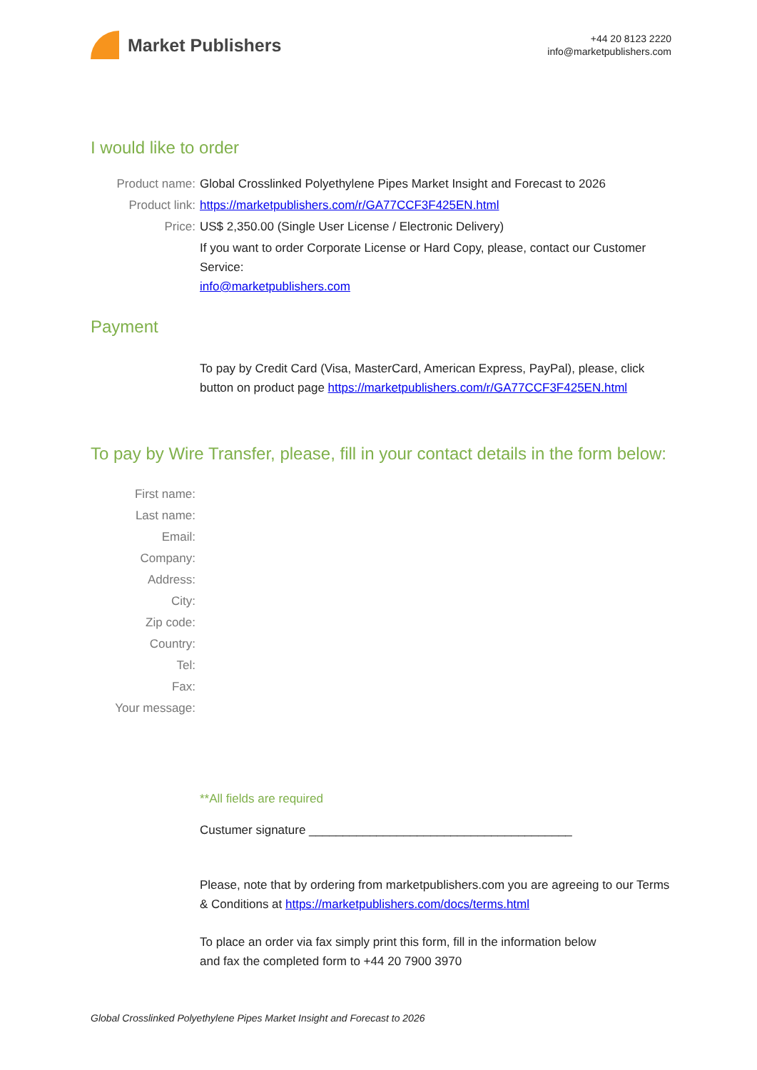Market Publishers
+44 20 8123 2220
info@marketpublishers.com
I would like to order
Product name: Global Crosslinked Polyethylene Pipes Market Insight and Forecast to 2026
Product link: https://marketpublishers.com/r/GA77CCF3F425EN.html
Price: US$ 2,350.00 (Single User License / Electronic Delivery)
If you want to order Corporate License or Hard Copy, please, contact our Customer Service:
info@marketpublishers.com
Payment
To pay by Credit Card (Visa, MasterCard, American Express, PayPal), please, click button on product page https://marketpublishers.com/r/GA77CCF3F425EN.html
To pay by Wire Transfer, please, fill in your contact details in the form below:
First name:
Last name:
Email:
Company:
Address:
City:
Zip code:
Country:
Tel:
Fax:
Your message:
**All fields are required
Custumer signature _______________________________________
Please, note that by ordering from marketpublishers.com you are agreeing to our Terms & Conditions at https://marketpublishers.com/docs/terms.html
To place an order via fax simply print this form, fill in the information below
and fax the completed form to +44 20 7900 3970
Global Crosslinked Polyethylene Pipes Market Insight and Forecast to 2026